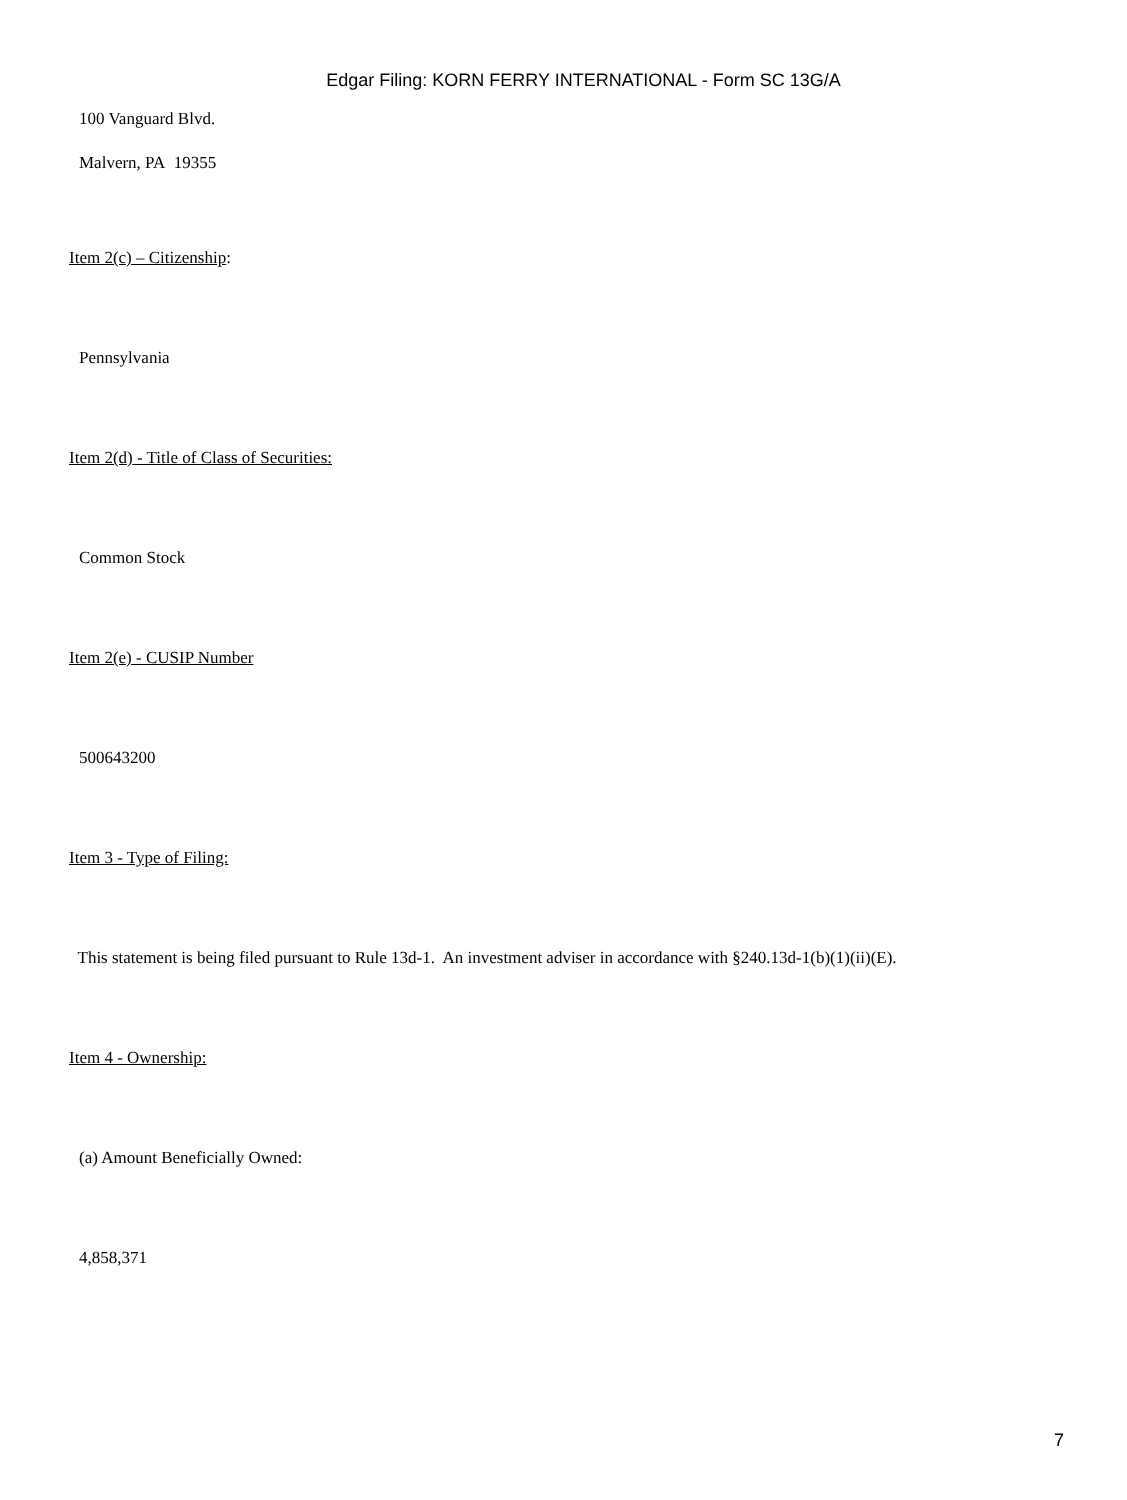Edgar Filing: KORN FERRY INTERNATIONAL - Form SC 13G/A
100 Vanguard Blvd.
Malvern, PA 19355
Item 2(c) – Citizenship:
Pennsylvania
Item 2(d) - Title of Class of Securities:
Common Stock
Item 2(e) - CUSIP Number
500643200
Item 3 - Type of Filing:
This statement is being filed pursuant to Rule 13d-1. An investment adviser in accordance with §240.13d-1(b)(1)(ii)(E).
Item 4 - Ownership:
(a) Amount Beneficially Owned:
4,858,371
7